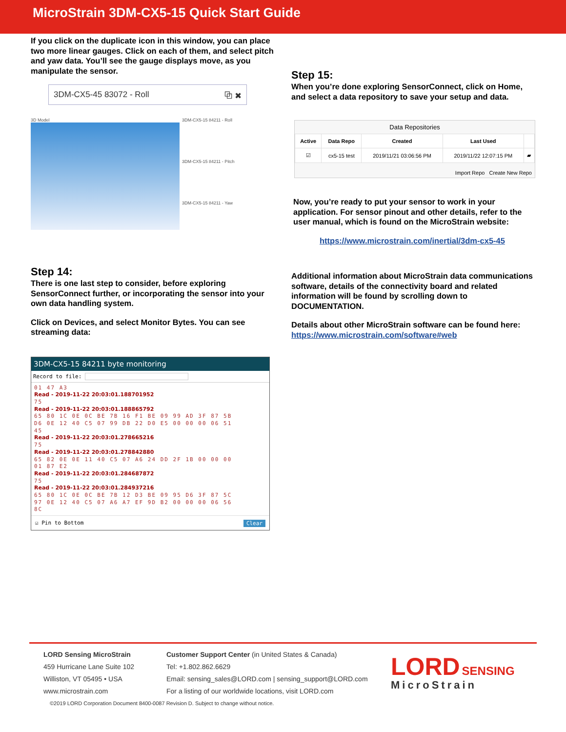MicroStrain 3DM-CX5-15 Quick Start Guide
If you click on the duplicate icon in this window, you can place two more linear gauges. Click on each of them, and select pitch and yaw data. You’ll see the gauge displays move, as you manipulate the sensor.
3DM-CX5-45 83072 - Roll ⧉ ✖
3D Model
3DM-CX5-15 84211 - Roll
3DM-CX5-15 84211 - Pitch
3DM-CX5-15 84211 - Yaw
Step 14:
There is one last step to consider, before exploring SensorConnect further, or incorporating the sensor into your own data handling system.
Click on Devices, and select Monitor Bytes. You can see streaming data:
3DM-CX5-15 84211 byte monitoring
Record to file:
01 47 A3
Read - 2019-11-22 20:03:01.188701952
75
Read - 2019-11-22 20:03:01.188865792
65 80 1C 0E 0C BE 7B 16 F1 BE 09 99 AD 3F 87 5B
D6 0E 12 40 C5 07 99 DB 22 D0 E5 00 00 00 06 51
45
Read - 2019-11-22 20:03:01.278665216
75
Read - 2019-11-22 20:03:01.278842880
65 82 0E 0E 11 40 C5 07 A6 24 DD 2F 1B 00 00 00
01 87 E2
Read - 2019-11-22 20:03:01.284687872
75
Read - 2019-11-22 20:03:01.284937216
65 80 1C 0E 0C BE 7B 12 D3 BE 09 95 D6 3F 87 5C
97 0E 12 40 C5 07 A6 A7 EF 9D B2 00 00 00 06 56
8C
☑ Pin to Bottom Clear
Step 15:
When you’re done exploring SensorConnect, click on Home, and select a data repository to save your setup and data.
Data Repositories
| Active | Data Repo | Created | Last Used | |
| --- | --- | --- | --- | --- |
| ☑ | cx5-15 test | 2019/11/21 03:06:56 PM | 2019/11/22 12:07:15 PM | ▰ |
Import Repo Create New Repo
Now, you’re ready to put your sensor to work in your application. For sensor pinout and other details, refer to the user manual, which is found on the MicroStrain website:
https://www.microstrain.com/inertial/3dm-cx5-45
Additional information about MicroStrain data communications software, details of the connectivity board and related information will be found by scrolling down to DOCUMENTATION.
Details about other MicroStrain software can be found here: https://www.microstrain.com/software#web
LORD Sensing MicroStrain
459 Hurricane Lane Suite 102
Williston, VT 05495 • USA
www.microstrain.com
Customer Support Center (in United States & Canada)
Tel: +1.802.862.6629
Email: sensing_sales@LORD.com | sensing_support@LORD.com
For a listing of our worldwide locations, visit LORD.com
LORD SENSING
MicroStrain
©2019 LORD Corporation Document 8400-0087 Revision D. Subject to change without notice.